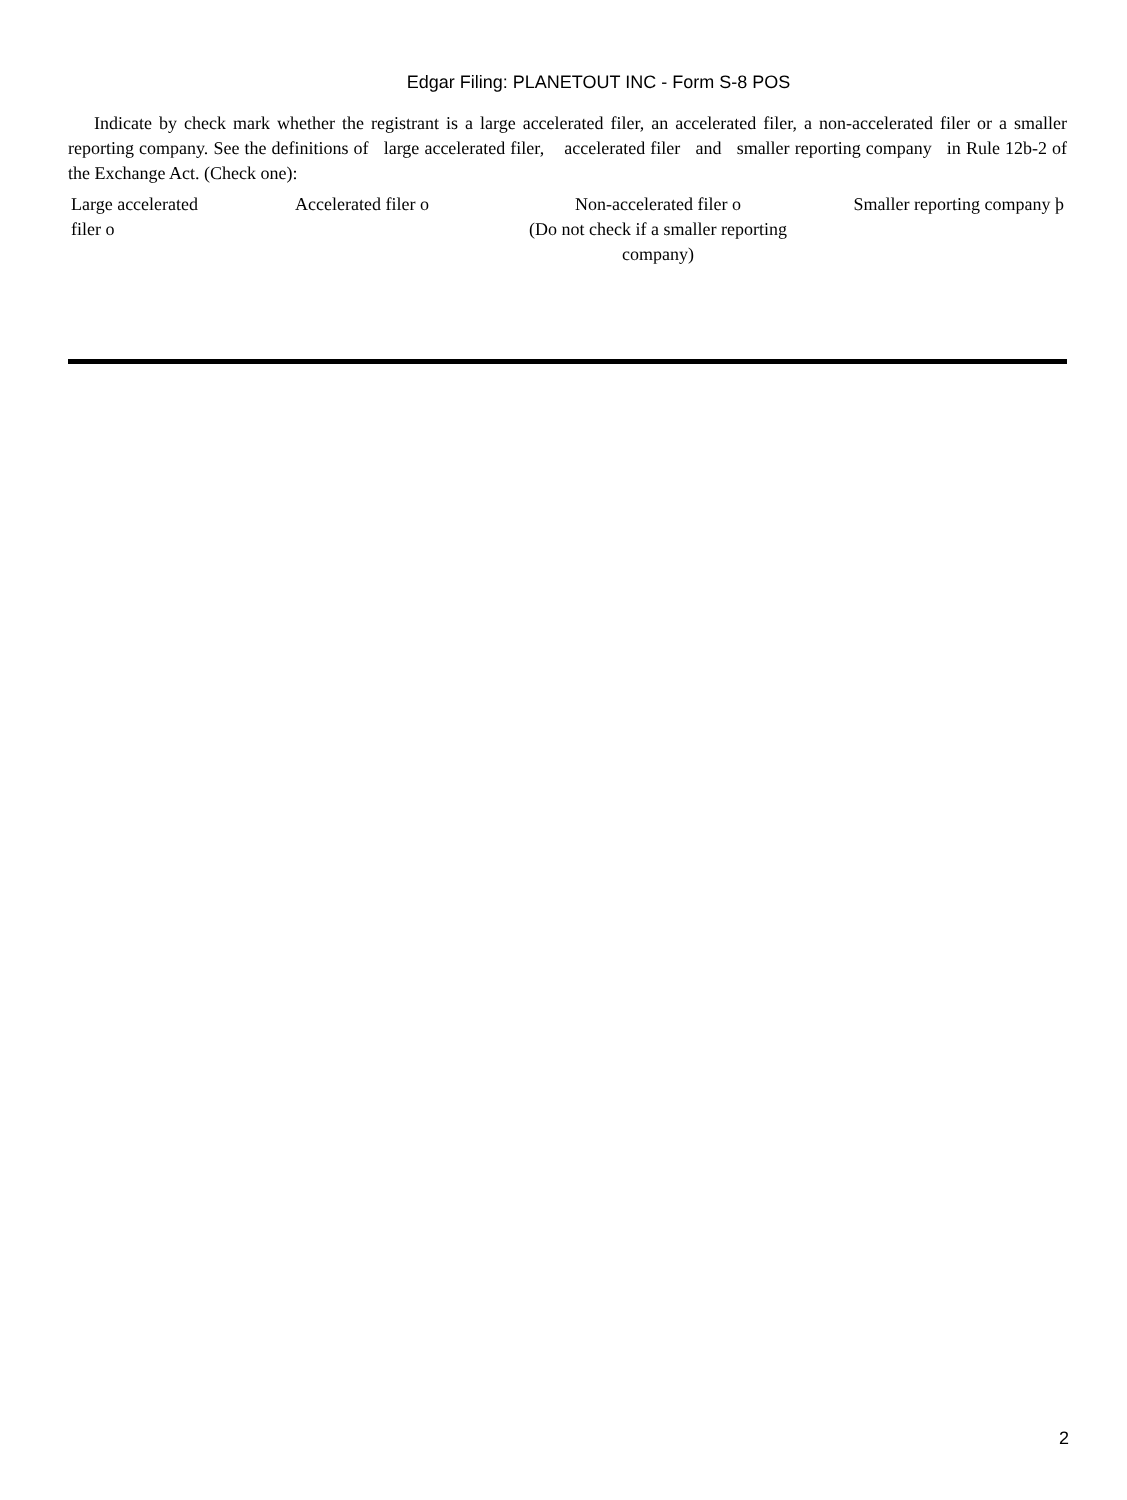Edgar Filing: PLANETOUT INC - Form S-8 POS
Indicate by check mark whether the registrant is a large accelerated filer, an accelerated filer, a non-accelerated filer or a smaller reporting company. See the definitions of large accelerated filer, accelerated filer and smaller reporting company in Rule 12b-2 of the Exchange Act. (Check one):
| Large accelerated filer o | Accelerated filer o | Non-accelerated filer o (Do not check if a smaller reporting company) | Smaller reporting company þ |
2